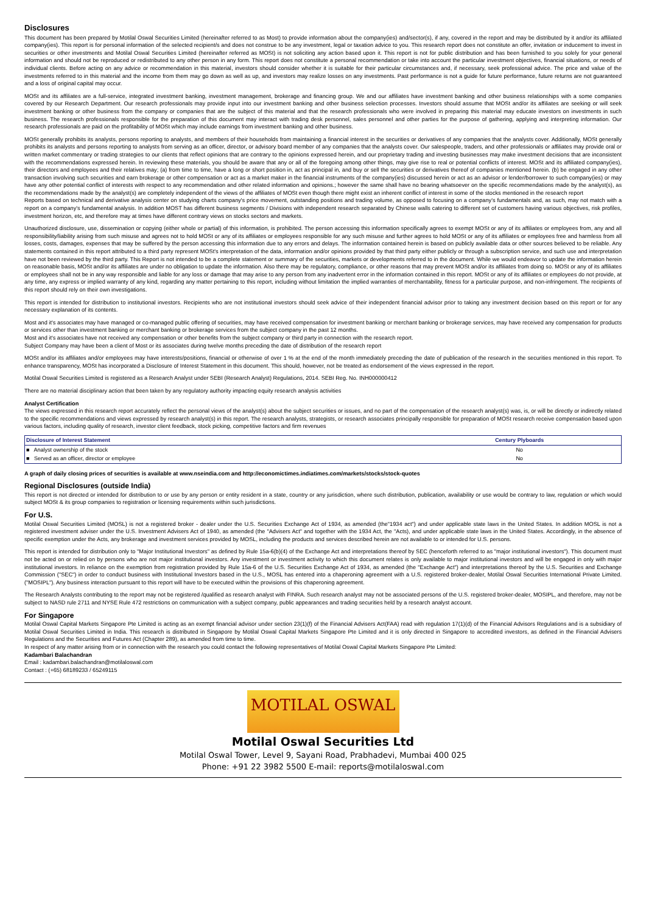Disclosures
This document has been prepared by Motilal Oswal Securities Limited (hereinafter referred to as Most) to provide information about the company(ies) and/sector(s), if any, covered in the report and may be distributed by it and/or its affiliated company(ies). This report is for personal information of the selected recipient/s and does not construe to be any investment, legal or taxation advice to you. This research report does not constitute an offer, invitation or inducement to invest in securities or other investments and Motilal Oswal Securities Limited (hereinafter referred as MOSt) is not soliciting any action based upon it. This report is not for public distribution and has been furnished to you solely for your general information and should not be reproduced or redistributed to any other person in any form. This report does not constitute a personal recommendation or take into account the particular investment objectives, financial situations, or needs of individual clients. Before acting on any advice or recommendation in this material, investors should consider whether it is suitable for their particular circumstances and, if necessary, seek professional advice. The price and value of the investments referred to in this material and the income from them may go down as well as up, and investors may realize losses on any investments. Past performance is not a guide for future performance, future returns are not guaranteed and a loss of original capital may occur.
MOSt and its affiliates are a full-service, integrated investment banking, investment management, brokerage and financing group. We and our affiliates have investment banking and other business relationships with a some companies covered by our Research Department. Our research professionals may provide input into our investment banking and other business selection processes. Investors should assume that MOSt and/or its affiliates are seeking or will seek investment banking or other business from the company or companies that are the subject of this material and that the research professionals who were involved in preparing this material may educate investors on investments in such business. The research professionals responsible for the preparation of this document may interact with trading desk personnel, sales personnel and other parties for the purpose of gathering, applying and interpreting information. Our research professionals are paid on the profitability of MOSt which may include earnings from investment banking and other business.
MOSt generally prohibits its analysts, persons reporting to analysts, and members of their households from maintaining a financial interest in the securities or derivatives of any companies that the analysts cover. Additionally, MOSt generally prohibits its analysts and persons reporting to analysts from serving as an officer, director, or advisory board member of any companies that the analysts cover. Our salespeople, traders, and other professionals or affiliates may provide oral or written market commentary or trading strategies to our clients that reflect opinions that are contrary to the opinions expressed herein, and our proprietary trading and investing businesses may make investment decisions that are inconsistent with the recommendations expressed herein. In reviewing these materials, you should be aware that any or all of the foregoing among other things, may give rise to real or potential conflicts of interest. MOSt and its affiliated company(ies), their directors and employees and their relatives may; (a) from time to time, have a long or short position in, act as principal in, and buy or sell the securities or derivatives thereof of companies mentioned herein. (b) be engaged in any other transaction involving such securities and earn brokerage or other compensation or act as a market maker in the financial instruments of the company(ies) discussed herein or act as an advisor or lender/borrower to such company(ies) or may have any other potential conflict of interests with respect to any recommendation and other related information and opinions.; however the same shall have no bearing whatsoever on the specific recommendations made by the analyst(s), as the recommendations made by the analyst(s) are completely independent of the views of the affiliates of MOSt even though there might exist an inherent conflict of interest in some of the stocks mentioned in the research report
Reports based on technical and derivative analysis center on studying charts company's price movement, outstanding positions and trading volume, as opposed to focusing on a company's fundamentals and, as such, may not match with a report on a company's fundamental analysis. In addition MOST has different business segments / Divisions with independent research separated by Chinese walls catering to different set of customers having various objectives, risk profiles, investment horizon, etc, and therefore may at times have different contrary views on stocks sectors and markets.
Unauthorized disclosure, use, dissemination or copying (either whole or partial) of this information, is prohibited. The person accessing this information specifically agrees to exempt MOSt or any of its affiliates or employees from, any and all responsibility/liability arising from such misuse and agrees not to hold MOSt or any of its affiliates or employees responsible for any such misuse and further agrees to hold MOSt or any of its affiliates or employees free and harmless from all losses, costs, damages, expenses that may be suffered by the person accessing this information due to any errors and delays. The information contained herein is based on publicly available data or other sources believed to be reliable. Any statements contained in this report attributed to a third party represent MOSt's interpretation of the data, information and/or opinions provided by that third party either publicly or through a subscription service, and such use and interpretation have not been reviewed by the third party. This Report is not intended to be a complete statement or summary of the securities, markets or developments referred to in the document. While we would endeavor to update the information herein on reasonable basis, MOSt and/or its affiliates are under no obligation to update the information. Also there may be regulatory, compliance, or other reasons that may prevent MOSt and/or its affiliates from doing so. MOSt or any of its affiliates or employees shall not be in any way responsible and liable for any loss or damage that may arise to any person from any inadvertent error in the information contained in this report. MOSt or any of its affiliates or employees do not provide, at any time, any express or implied warranty of any kind, regarding any matter pertaining to this report, including without limitation the implied warranties of merchantability, fitness for a particular purpose, and non-infringement. The recipients of this report should rely on their own investigations.
This report is intended for distribution to institutional investors. Recipients who are not institutional investors should seek advice of their independent financial advisor prior to taking any investment decision based on this report or for any necessary explanation of its contents.
Most and it's associates may have managed or co-managed public offering of securities, may have received compensation for investment banking or merchant banking or brokerage services, may have received any compensation for products or services other than investment banking or merchant banking or brokerage services from the subject company in the past 12 months.
Most and it's associates have not received any compensation or other benefits from the subject company or third party in connection with the research report.
Subject Company may have been a client of Most or its associates during twelve months preceding the date of distribution of the research report
MOSt and/or its affiliates and/or employees may have interests/positions, financial or otherwise of over 1 % at the end of the month immediately preceding the date of publication of the research in the securities mentioned in this report. To enhance transparency, MOSt has incorporated a Disclosure of Interest Statement in this document. This should, however, not be treated as endorsement of the views expressed in the report.
Motilal Oswal Securities Limited is registered as a Research Analyst under SEBI (Research Analyst) Regulations, 2014. SEBI Reg. No. INH000000412
There are no material disciplinary action that been taken by any regulatory authority impacting equity research analysis activities
Analyst Certification
The views expressed in this research report accurately reflect the personal views of the analyst(s) about the subject securities or issues, and no part of the compensation of the research analyst(s) was, is, or will be directly or indirectly related to the specific recommendations and views expressed by research analyst(s) in this report. The research analysts, strategists, or research associates principally responsible for preparation of MOSt research receive compensation based upon various factors, including quality of research, investor client feedback, stock picking, competitive factors and firm revenues
| Disclosure of Interest Statement | Century Plyboards | |
| --- | --- | --- |
| ■ Analyst ownership of the stock | No | |
| ■ Served as an officer, director or employee | No | |
A graph of daily closing prices of securities is available at www.nseindia.com and http://economictimes.indiatimes.com/markets/stocks/stock-quotes
Regional Disclosures (outside India)
This report is not directed or intended for distribution to or use by any person or entity resident in a state, country or any jurisdiction, where such distribution, publication, availability or use would be contrary to law, regulation or which would subject MOSt & its group companies to registration or licensing requirements within such jurisdictions.
For U.S.
Motilal Oswal Securities Limited (MOSL) is not a registered broker - dealer under the U.S. Securities Exchange Act of 1934, as amended (the"1934 act") and under applicable state laws in the United States. In addition MOSL is not a registered investment adviser under the U.S. Investment Advisers Act of 1940, as amended (the "Advisers Act" and together with the 1934 Act, the "Acts), and under applicable state laws in the United States. Accordingly, in the absence of specific exemption under the Acts, any brokerage and investment services provided by MOSL, including the products and services described herein are not available to or intended for U.S. persons.
This report is intended for distribution only to "Major Institutional Investors" as defined by Rule 15a-6(b)(4) of the Exchange Act and interpretations thereof by SEC (henceforth referred to as "major institutional investors"). This document must not be acted on or relied on by persons who are not major institutional investors. Any investment or investment activity to which this document relates is only available to major institutional investors and will be engaged in only with major institutional investors. In reliance on the exemption from registration provided by Rule 15a-6 of the U.S. Securities Exchange Act of 1934, as amended (the "Exchange Act") and interpretations thereof by the U.S. Securities and Exchange Commission ("SEC") in order to conduct business with Institutional Investors based in the U.S., MOSL has entered into a chaperoning agreement with a U.S. registered broker-dealer, Motilal Oswal Securities International Private Limited. ("MOSIPL"). Any business interaction pursuant to this report will have to be executed within the provisions of this chaperoning agreement.
The Research Analysts contributing to the report may not be registered /qualified as research analyst with FINRA. Such research analyst may not be associated persons of the U.S. registered broker-dealer, MOSIPL, and therefore, may not be subject to NASD rule 2711 and NYSE Rule 472 restrictions on communication with a subject company, public appearances and trading securities held by a research analyst account.
For Singapore
Motilal Oswal Capital Markets Singapore Pte Limited is acting as an exempt financial advisor under section 23(1)(f) of the Financial Advisers Act(FAA) read with regulation 17(1)(d) of the Financial Advisors Regulations and is a subsidiary of Motilal Oswal Securities Limited in India. This research is distributed in Singapore by Motilal Oswal Capital Markets Singapore Pte Limited and it is only directed in Singapore to accredited investors, as defined in the Financial Advisers Regulations and the Securities and Futures Act (Chapter 289), as amended from time to time.
In respect of any matter arising from or in connection with the research you could contact the following representatives of Motilal Oswal Capital Markets Singapore Pte Limited:
Kadambari Balachandran
Email : kadambari.balachandran@motilaloswal.com
Contact : (+65) 68189233 / 65249115
MOTILAL OSWAL
Motilal Oswal Securities Ltd
Motilal Oswal Tower, Level 9, Sayani Road, Prabhadevi, Mumbai 400 025
Phone: +91 22 3982 5500 E-mail: reports@motilaloswal.com